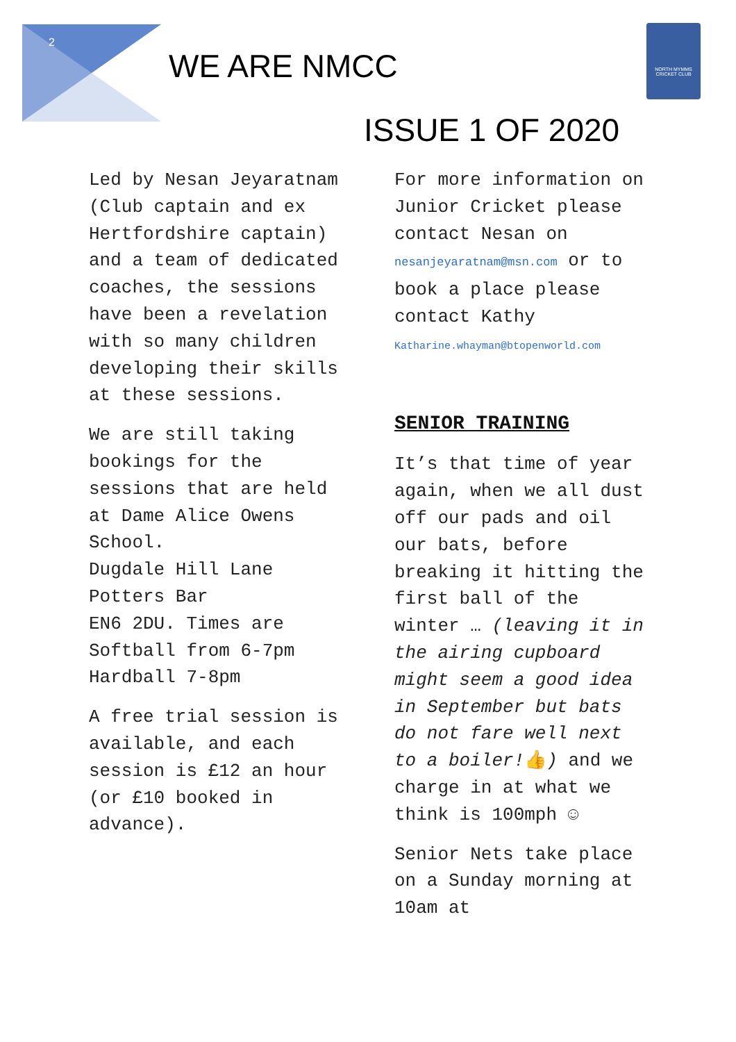2
WE ARE NMCC
NORTH MYMMS CRICKET CLUB
ISSUE 1 OF 2020
Led by Nesan Jeyaratnam (Club captain and ex Hertfordshire captain) and a team of dedicated coaches, the sessions have been a revelation with so many children developing their skills at these sessions.
We are still taking bookings for the sessions that are held at Dame Alice Owens School.
Dugdale Hill Lane
Potters Bar
EN6 2DU. Times are Softball from 6-7pm
Hardball 7-8pm
A free trial session is available, and each session is £12 an hour (or £10 booked in advance).
For more information on Junior Cricket please contact Nesan on nesanjeyaratnam@msn.com or to book a place please contact Kathy Katharine.whayman@btopenworld.com
SENIOR TRAINING
It’s that time of year again, when we all dust off our pads and oil our bats, before breaking it hitting the first ball of the winter … (leaving it in the airing cupboard might seem a good idea in September but bats do not fare well next to a boiler!👍) and we charge in at what we think is 100mph ☺
Senior Nets take place on a Sunday morning at 10am at